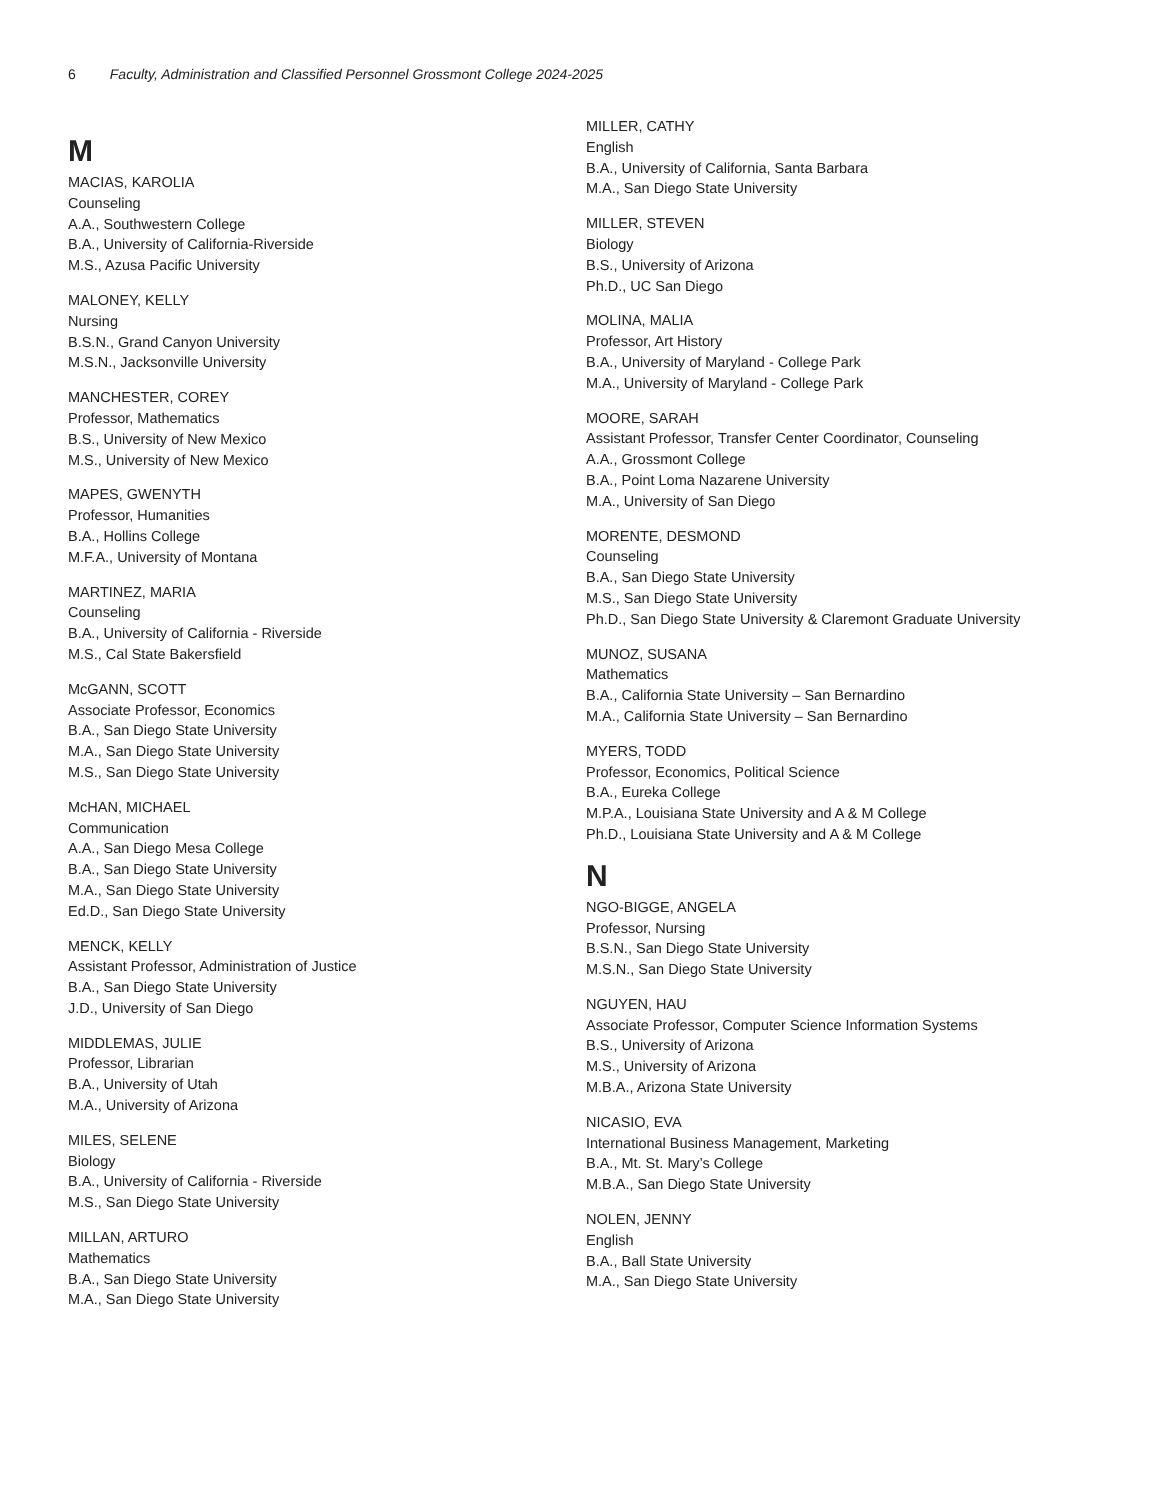6 Faculty, Administration and Classified Personnel Grossmont College 2024-2025
M
MACIAS, KAROLIA
Counseling
A.A., Southwestern College
B.A., University of California-Riverside
M.S., Azusa Pacific University
MALONEY, KELLY
Nursing
B.S.N., Grand Canyon University
M.S.N., Jacksonville University
MANCHESTER, COREY
Professor, Mathematics
B.S., University of New Mexico
M.S., University of New Mexico
MAPES, GWENYTH
Professor, Humanities
B.A., Hollins College
M.F.A., University of Montana
MARTINEZ, MARIA
Counseling
B.A., University of California - Riverside
M.S., Cal State Bakersfield
McGANN, SCOTT
Associate Professor, Economics
B.A., San Diego State University
M.A., San Diego State University
M.S., San Diego State University
McHAN, MICHAEL
Communication
A.A., San Diego Mesa College
B.A., San Diego State University
M.A., San Diego State University
Ed.D., San Diego State University
MENCK, KELLY
Assistant Professor, Administration of Justice
B.A., San Diego State University
J.D., University of San Diego
MIDDLEMAS, JULIE
Professor, Librarian
B.A., University of Utah
M.A., University of Arizona
MILES, SELENE
Biology
B.A., University of California - Riverside
M.S., San Diego State University
MILLAN, ARTURO
Mathematics
B.A., San Diego State University
M.A., San Diego State University
MILLER, CATHY
English
B.A., University of California, Santa Barbara
M.A., San Diego State University
MILLER, STEVEN
Biology
B.S., University of Arizona
Ph.D., UC San Diego
MOLINA, MALIA
Professor, Art History
B.A., University of Maryland - College Park
M.A., University of Maryland - College Park
MOORE, SARAH
Assistant Professor, Transfer Center Coordinator, Counseling
A.A., Grossmont College
B.A., Point Loma Nazarene University
M.A., University of San Diego
MORENTE, DESMOND
Counseling
B.A., San Diego State University
M.S., San Diego State University
Ph.D., San Diego State University & Claremont Graduate University
MUNOZ, SUSANA
Mathematics
B.A., California State University – San Bernardino
M.A., California State University – San Bernardino
MYERS, TODD
Professor, Economics, Political Science
B.A., Eureka College
M.P.A., Louisiana State University and A & M College
Ph.D., Louisiana State University and A & M College
N
NGO-BIGGE, ANGELA
Professor, Nursing
B.S.N., San Diego State University
M.S.N., San Diego State University
NGUYEN, HAU
Associate Professor, Computer Science Information Systems
B.S., University of Arizona
M.S., University of Arizona
M.B.A., Arizona State University
NICASIO, EVA
International Business Management, Marketing
B.A., Mt. St. Mary’s College
M.B.A., San Diego State University
NOLEN, JENNY
English
B.A., Ball State University
M.A., San Diego State University